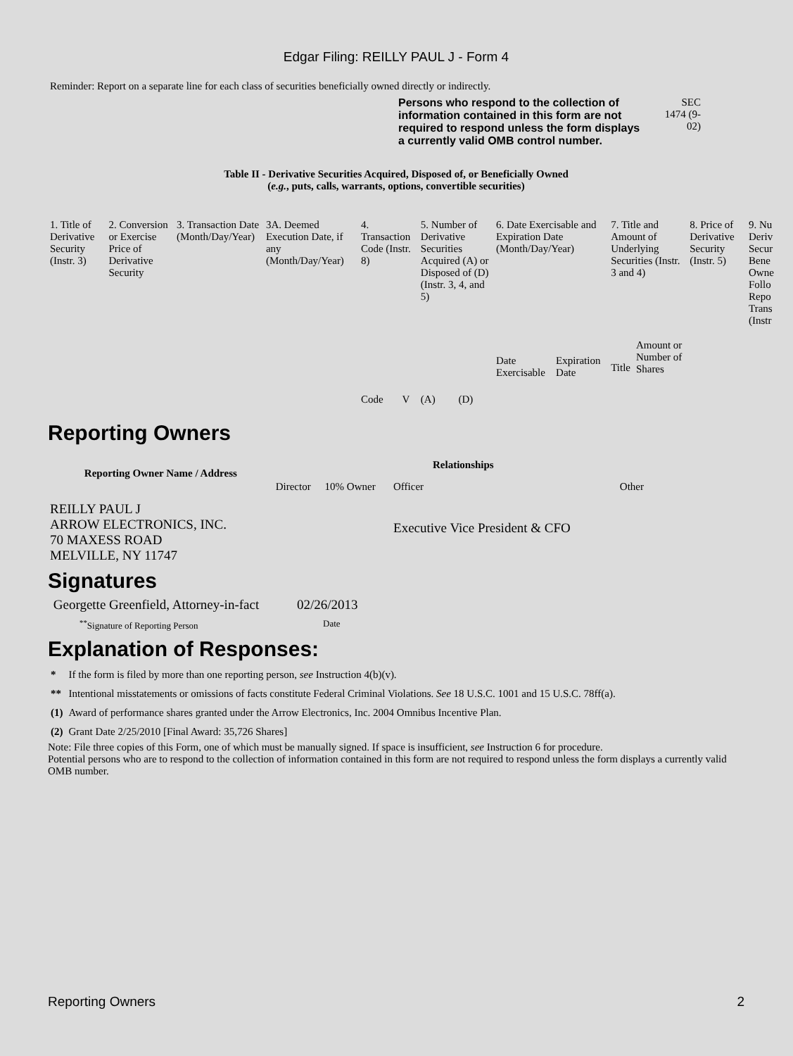Edgar Filing: REILLY PAUL J - Form 4
Reminder: Report on a separate line for each class of securities beneficially owned directly or indirectly.
Persons who respond to the collection of information contained in this form are not required to respond unless the form displays a currently valid OMB control number.
SEC 1474 (9-02)
Table II - Derivative Securities Acquired, Disposed of, or Beneficially Owned
(e.g., puts, calls, warrants, options, convertible securities)
| 1. Title of Derivative Security (Instr. 3) | 2. Conversion or Exercise Price of Derivative Security | 3. Transaction Date (Month/Day/Year) | 3A. Deemed Execution Date, if any (Month/Day/Year) | 4. Transaction Code (Instr. 8) | | 5. Number of Derivative Securities Acquired (A) or Disposed of (D) (Instr. 3, 4, and 5) | | 6. Date Exercisable and Expiration Date (Month/Day/Year) | | 7. Title and Amount of Underlying Securities (Instr. 3 and 4) | | 8. Price of Derivative Security (Instr. 5) | 9. Nu Deriv Secur Bene Owne Follo Repo Trans (Instr |
| | | | | Code | V | (A) | (D) | Date Exercisable | Expiration Date | Title | Amount or Number of Shares | | |
Reporting Owners
| Reporting Owner Name / Address | Relationships | | | |
| --- | --- | --- | --- | --- |
| | Director | 10% Owner | Officer | Other |
| REILLY PAUL J ARROW ELECTRONICS, INC. 70 MAXESS ROAD MELVILLE, NY 11747 | | | Executive Vice President & CFO | |
Signatures
| Georgette Greenfield, Attorney-in-fact | 02/26/2013 |
| <sup>**</sup> Signature of Reporting Person | Date |
Explanation of Responses:
| * | If the form is filed by more than one reporting person, see Instruction 4(b)(v). |
| ** | Intentional misstatements or omissions of facts constitute Federal Criminal Violations. See 18 U.S.C. 1001 and 15 U.S.C. 78ff(a). |
| (1) | Award of performance shares granted under the Arrow Electronics, Inc. 2004 Omnibus Incentive Plan. |
| (2) | Grant Date 2/25/2010 [Final Award: 35,726 Shares] |
Note: File three copies of this Form, one of which must be manually signed. If space is insufficient, see Instruction 6 for procedure.
Potential persons who are to respond to the collection of information contained in this form are not required to respond unless the form displays a currently valid OMB number.
Reporting Owners 2